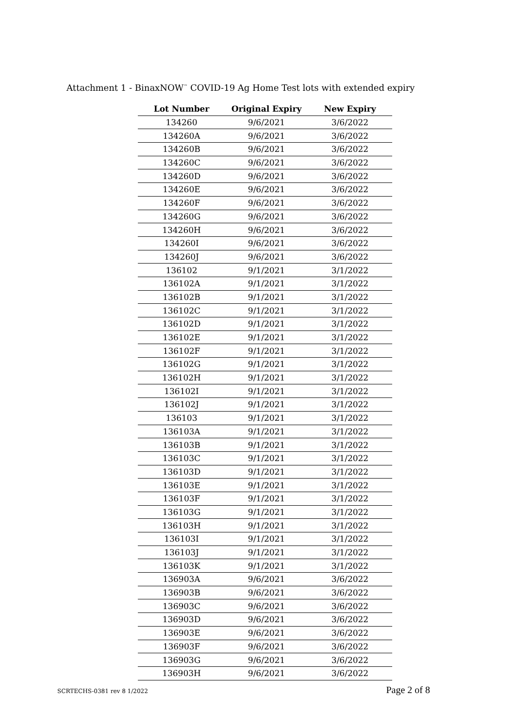Attachment 1 - BinaxNOW<sup>™</sup> COVID-19 Ag Home Test lots with extended expiry
| Lot Number | Original Expiry | New Expiry |
| --- | --- | --- |
| 134260 | 9/6/2021 | 3/6/2022 |
| 134260A | 9/6/2021 | 3/6/2022 |
| 134260B | 9/6/2021 | 3/6/2022 |
| 134260C | 9/6/2021 | 3/6/2022 |
| 134260D | 9/6/2021 | 3/6/2022 |
| 134260E | 9/6/2021 | 3/6/2022 |
| 134260F | 9/6/2021 | 3/6/2022 |
| 134260G | 9/6/2021 | 3/6/2022 |
| 134260H | 9/6/2021 | 3/6/2022 |
| 134260I | 9/6/2021 | 3/6/2022 |
| 134260J | 9/6/2021 | 3/6/2022 |
| 136102 | 9/1/2021 | 3/1/2022 |
| 136102A | 9/1/2021 | 3/1/2022 |
| 136102B | 9/1/2021 | 3/1/2022 |
| 136102C | 9/1/2021 | 3/1/2022 |
| 136102D | 9/1/2021 | 3/1/2022 |
| 136102E | 9/1/2021 | 3/1/2022 |
| 136102F | 9/1/2021 | 3/1/2022 |
| 136102G | 9/1/2021 | 3/1/2022 |
| 136102H | 9/1/2021 | 3/1/2022 |
| 136102I | 9/1/2021 | 3/1/2022 |
| 136102J | 9/1/2021 | 3/1/2022 |
| 136103 | 9/1/2021 | 3/1/2022 |
| 136103A | 9/1/2021 | 3/1/2022 |
| 136103B | 9/1/2021 | 3/1/2022 |
| 136103C | 9/1/2021 | 3/1/2022 |
| 136103D | 9/1/2021 | 3/1/2022 |
| 136103E | 9/1/2021 | 3/1/2022 |
| 136103F | 9/1/2021 | 3/1/2022 |
| 136103G | 9/1/2021 | 3/1/2022 |
| 136103H | 9/1/2021 | 3/1/2022 |
| 136103I | 9/1/2021 | 3/1/2022 |
| 136103J | 9/1/2021 | 3/1/2022 |
| 136103K | 9/1/2021 | 3/1/2022 |
| 136903A | 9/6/2021 | 3/6/2022 |
| 136903B | 9/6/2021 | 3/6/2022 |
| 136903C | 9/6/2021 | 3/6/2022 |
| 136903D | 9/6/2021 | 3/6/2022 |
| 136903E | 9/6/2021 | 3/6/2022 |
| 136903F | 9/6/2021 | 3/6/2022 |
| 136903G | 9/6/2021 | 3/6/2022 |
| 136903H | 9/6/2021 | 3/6/2022 |
SCRTECHS-0381 rev 8 1/2022 Page 2 of 8